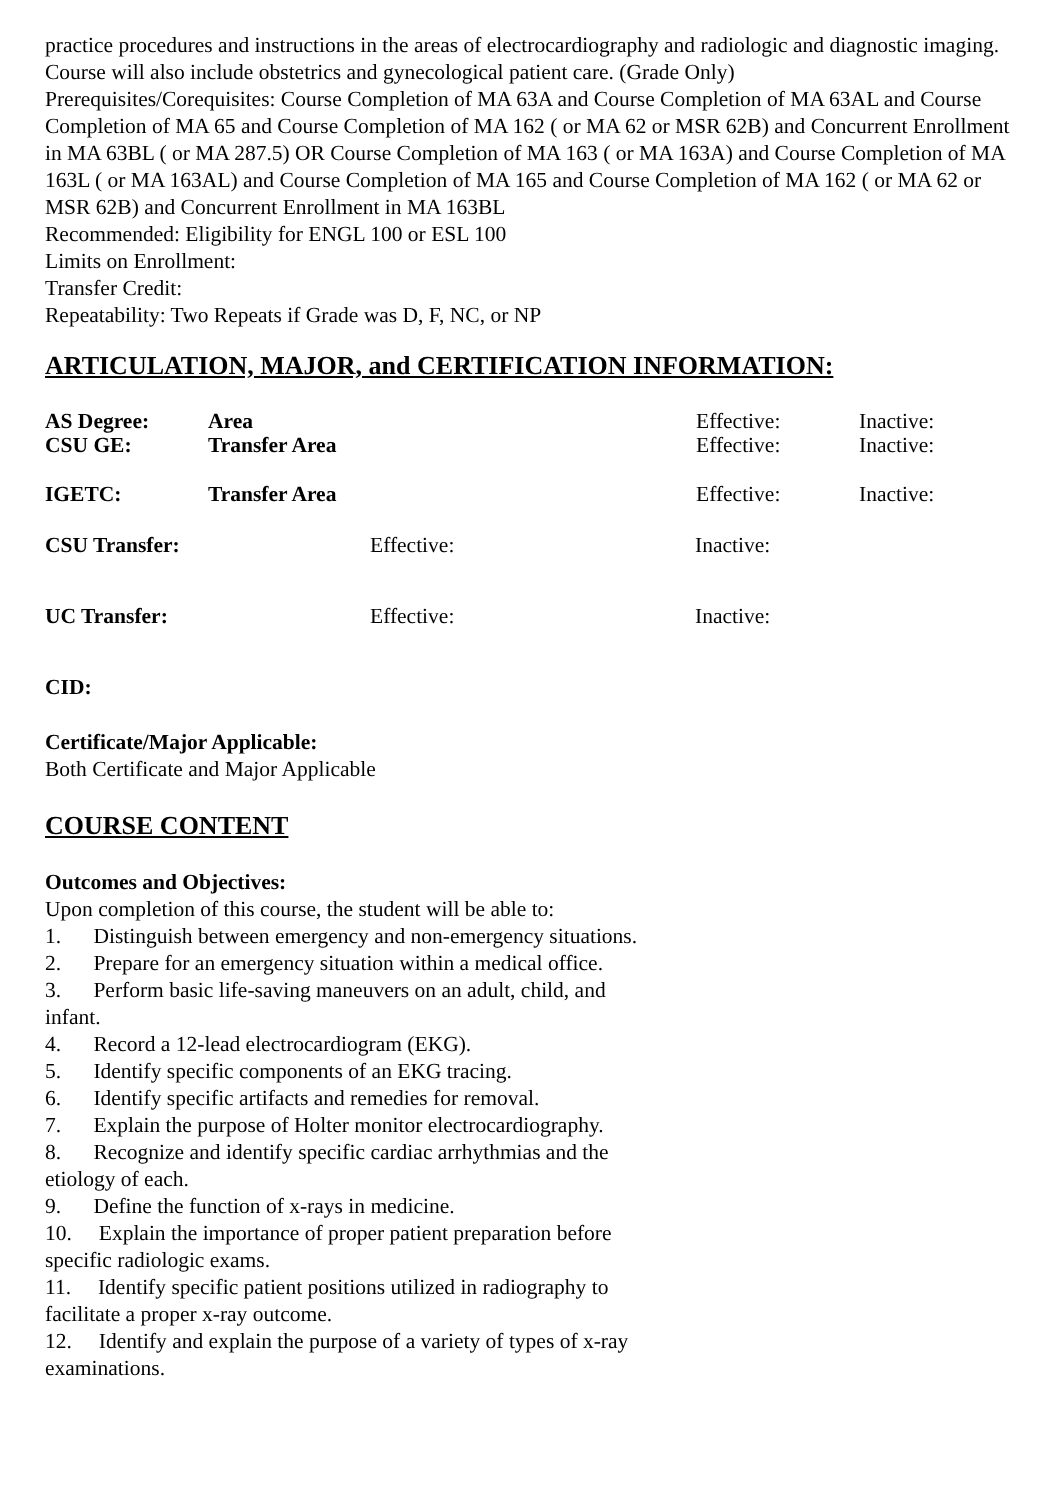practice procedures and instructions in the areas of electrocardiography and radiologic and diagnostic imaging. Course will also include obstetrics and gynecological patient care. (Grade Only)
Prerequisites/Corequisites: Course Completion of MA 63A and Course Completion of MA 63AL and Course Completion of MA 65 and Course Completion of MA 162 ( or MA 62 or MSR 62B) and Concurrent Enrollment in MA 63BL ( or MA 287.5) OR Course Completion of MA 163 ( or MA 163A) and Course Completion of MA 163L ( or MA 163AL) and Course Completion of MA 165 and Course Completion of MA 162 ( or MA 62 or MSR 62B) and Concurrent Enrollment in MA 163BL
Recommended: Eligibility for ENGL 100 or ESL 100
Limits on Enrollment:
Transfer Credit:
Repeatability: Two Repeats if Grade was D, F, NC, or NP
ARTICULATION, MAJOR, and CERTIFICATION INFORMATION:
AS Degree: Area Effective: Inactive:
CSU GE: Transfer Area Effective: Inactive:
IGETC: Transfer Area Effective: Inactive:
CSU Transfer: Effective: Inactive:
UC Transfer: Effective: Inactive:
CID:
Certificate/Major Applicable:
Both Certificate and Major Applicable
COURSE CONTENT
Outcomes and Objectives:
Upon completion of this course, the student will be able to:
1. Distinguish between emergency and non-emergency situations.
2. Prepare for an emergency situation within a medical office.
3. Perform basic life-saving maneuvers on an adult, child, and
infant.
4. Record a 12-lead electrocardiogram (EKG).
5. Identify specific components of an EKG tracing.
6. Identify specific artifacts and remedies for removal.
7. Explain the purpose of Holter monitor electrocardiography.
8. Recognize and identify specific cardiac arrhythmias and the
etiology of each.
9. Define the function of x-rays in medicine.
10. Explain the importance of proper patient preparation before
specific radiologic exams.
11. Identify specific patient positions utilized in radiography to
facilitate a proper x-ray outcome.
12. Identify and explain the purpose of a variety of types of x-ray
examinations.